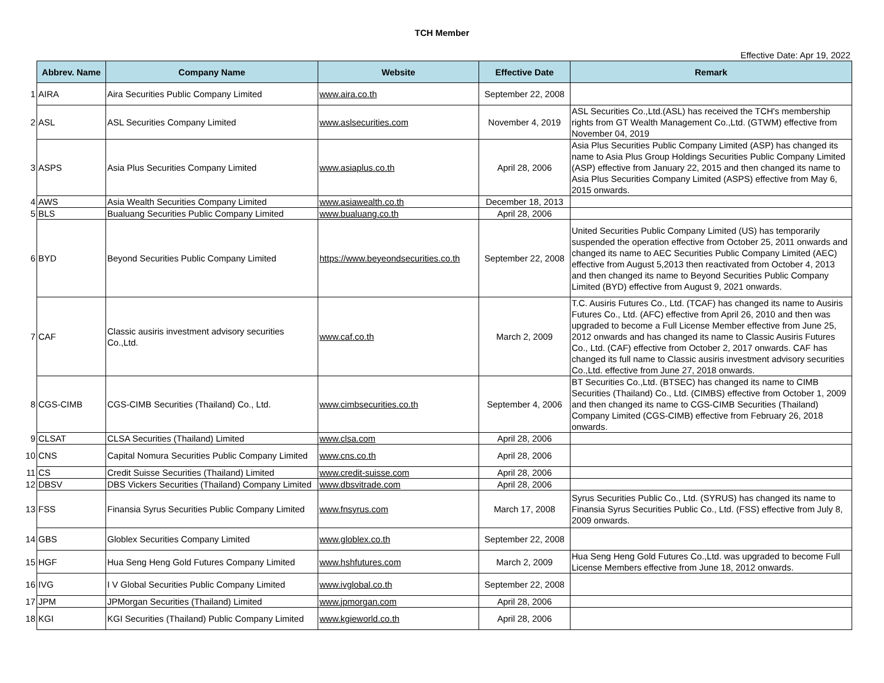TCH Member
Effective Date: Apr 19, 2022
| | Abbrev. Name | Company Name | Website | Effective Date | Remark |
| --- | --- | --- | --- | --- | --- |
| 1 | AIRA | Aira Securities Public Company Limited | www.aira.co.th | September 22, 2008 | |
| 2 | ASL | ASL Securities Company Limited | www.aslsecurities.com | November 4, 2019 | ASL Securities Co.,Ltd.(ASL) has received the TCH's membership rights from GT Wealth Management Co.,Ltd. (GTWM) effective from November 04, 2019 |
| 3 | ASPS | Asia Plus Securities Company Limited | www.asiaplus.co.th | April 28, 2006 | Asia Plus Securities Public Company Limited (ASP) has changed its name to Asia Plus Group Holdings Securities Public Company Limited (ASP) effective from January 22, 2015 and then changed its name to Asia Plus Securities Company Limited (ASPS) effective from May 6, 2015 onwards. |
| 4 | AWS | Asia Wealth Securities Company Limited | www.asiawealth.co.th | December 18, 2013 | |
| 5 | BLS | Bualuang Securities Public Company Limited | www.bualuang.co.th | April 28, 2006 | |
| 6 | BYD | Beyond Securities Public Company Limited | https://www.beyeondsecurities.co.th | September 22, 2008 | United Securities Public Company Limited (US) has temporarily suspended the operation effective from October 25, 2011 onwards and changed its name to AEC Securities Public Company Limited (AEC) effective from August 5,2013 then reactivated from October 4, 2013 and then changed its name to Beyond Securities Public Company Limited (BYD) effective from August 9, 2021 onwards. |
| 7 | CAF | Classic ausiris investment advisory securities Co.,Ltd. | www.caf.co.th | March 2, 2009 | T.C. Ausiris Futures Co., Ltd. (TCAF) has changed its name to Ausiris Futures Co., Ltd. (AFC) effective from April 26, 2010 and then was upgraded to become a Full License Member effective from June 25, 2012 onwards and has changed its name to Classic Ausiris Futures Co., Ltd. (CAF) effective from October 2, 2017 onwards. CAF has changed its full name to Classic ausiris investment advisory securities Co.,Ltd. effective from June 27, 2018 onwards. |
| 8 | CGS-CIMB | CGS-CIMB Securities (Thailand) Co., Ltd. | www.cimbsecurities.co.th | September 4, 2006 | BT Securities Co.,Ltd. (BTSEC) has changed its name to CIMB Securities (Thailand) Co., Ltd. (CIMBS) effective from October 1, 2009 and then changed its name to CGS-CIMB Securities (Thailand) Company Limited (CGS-CIMB) effective from February 26, 2018 onwards. |
| 9 | CLSAT | CLSA Securities (Thailand) Limited | www.clsa.com | April 28, 2006 | |
| 10 | CNS | Capital Nomura Securities Public Company Limited | www.cns.co.th | April 28, 2006 | |
| 11 | CS | Credit Suisse Securities (Thailand) Limited | www.credit-suisse.com | April 28, 2006 | |
| 12 | DBSV | DBS Vickers Securities (Thailand) Company Limited | www.dbsvitrade.com | April 28, 2006 | |
| 13 | FSS | Finansia Syrus Securities Public Company Limited | www.fnsyrus.com | March 17, 2008 | Syrus Securities Public Co., Ltd. (SYRUS) has changed its name to Finansia Syrus Securities Public Co., Ltd. (FSS) effective from July 8, 2009 onwards. |
| 14 | GBS | Globlex Securities Company Limited | www.globlex.co.th | September 22, 2008 | |
| 15 | HGF | Hua Seng Heng Gold Futures Company Limited | www.hshfutures.com | March 2, 2009 | Hua Seng Heng Gold Futures Co.,Ltd. was upgraded to become Full License Members effective from June 18, 2012 onwards. |
| 16 | IVG | I V Global Securities Public Company Limited | www.ivglobal.co.th | September 22, 2008 | |
| 17 | JPM | JPMorgan Securities (Thailand) Limited | www.jpmorgan.com | April 28, 2006 | |
| 18 | KGI | KGI Securities (Thailand) Public Company Limited | www.kgieworld.co.th | April 28, 2006 | |